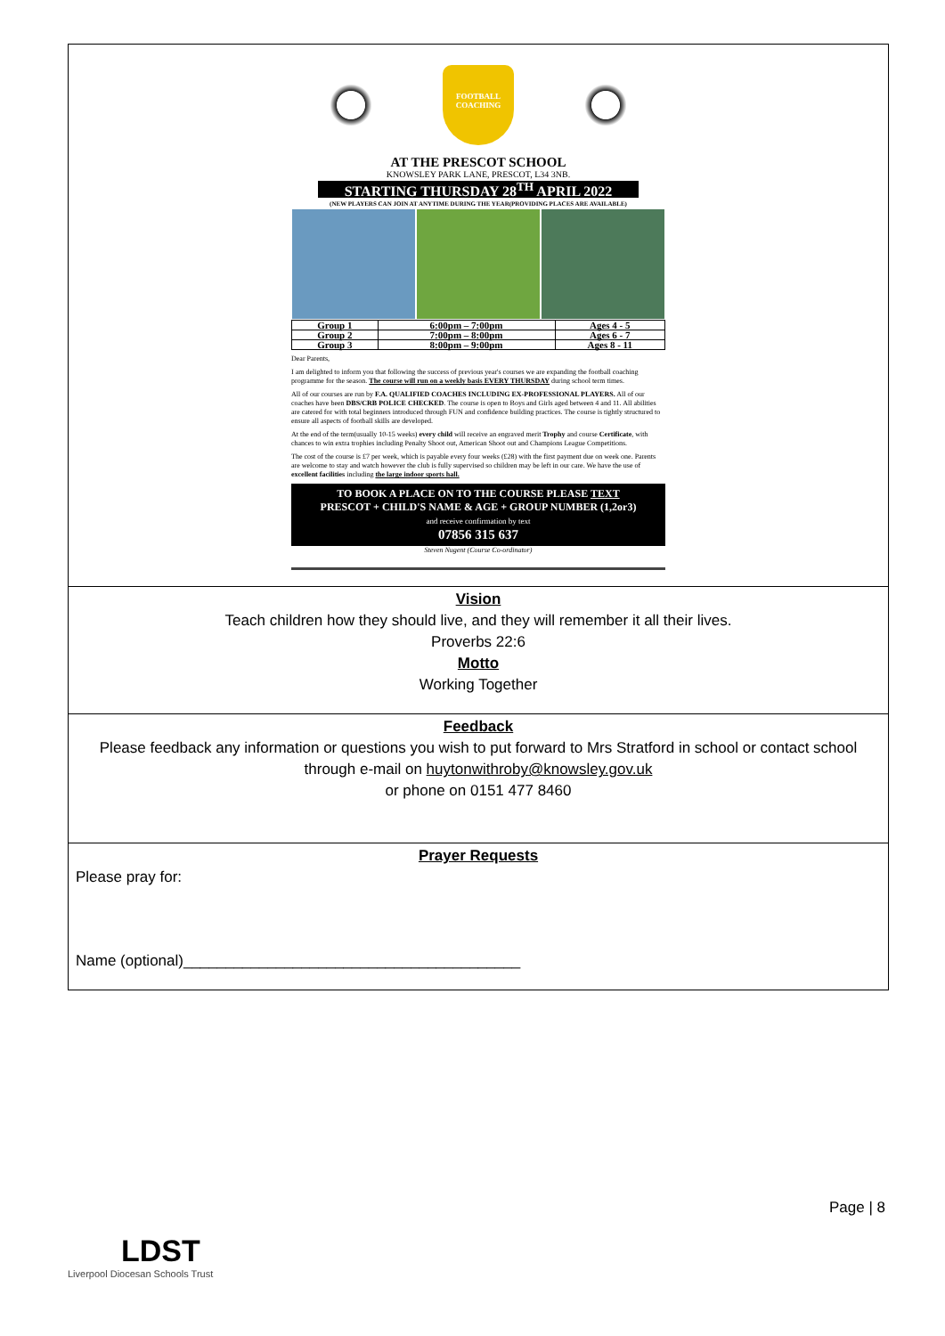FOOTBALL COACHING
AT THE PRESCOT SCHOOL
KNOWSLEY PARK LANE, PRESCOT, L34 3NB.
STARTING THURSDAY 28<sup>TH</sup> APRIL 2022
(NEW PLAYERS CAN JOIN AT ANYTIME DURING THE YEAR(PROVIDING PLACES ARE AVAILABLE)
| Group 1 | 6:00pm – 7:00pm | Ages 4 - 5 |
| Group 2 | 7:00pm – 8:00pm | Ages 6 - 7 |
| Group 3 | 8:00pm – 9:00pm | Ages 8 - 11 |
Dear Parents,
I am delighted to inform you that following the success of previous year's courses we are expanding the football coaching programme for the season. The course will run on a weekly basis EVERY THURSDAY during school term times.
All of our courses are run by F.A. QUALIFIED COACHES INCLUDING EX-PROFESSIONAL PLAYERS. All of our coaches have been DBS/CRB POLICE CHECKED. The course is open to Boys and Girls aged between 4 and 11. All abilities are catered for with total beginners introduced through FUN and confidence building practices. The course is tightly structured to ensure all aspects of football skills are developed.
At the end of the term(usually 10-15 weeks) every child will receive an engraved merit Trophy and course Certificate, with chances to win extra trophies including Penalty Shoot out, American Shoot out and Champions League Competitions.
The cost of the course is £7 per week, which is payable every four weeks (£28) with the first payment due on week one. Parents are welcome to stay and watch however the club is fully supervised so children may be left in our care. We have the use of excellent facilities including the large indoor sports hall.
TO BOOK A PLACE ON TO THE COURSE PLEASE TEXT
PRESCOT + CHILD'S NAME & AGE + GROUP NUMBER (1,2or3)
and receive confirmation by text
07856 315 637
Steven Nugent (Course Co-ordinator)
Vision
Teach children how they should live, and they will remember it all their lives.
Proverbs 22:6
Motto
Working Together
Feedback
Please feedback any information or questions you wish to put forward to Mrs Stratford in school or contact school through e-mail on huytonwithroby@knowsley.gov.uk
or phone on 0151 477 8460
Prayer Requests
Please pray for:
Name (optional)________________________________________
Page | 8
LDST
Liverpool Diocesan Schools Trust